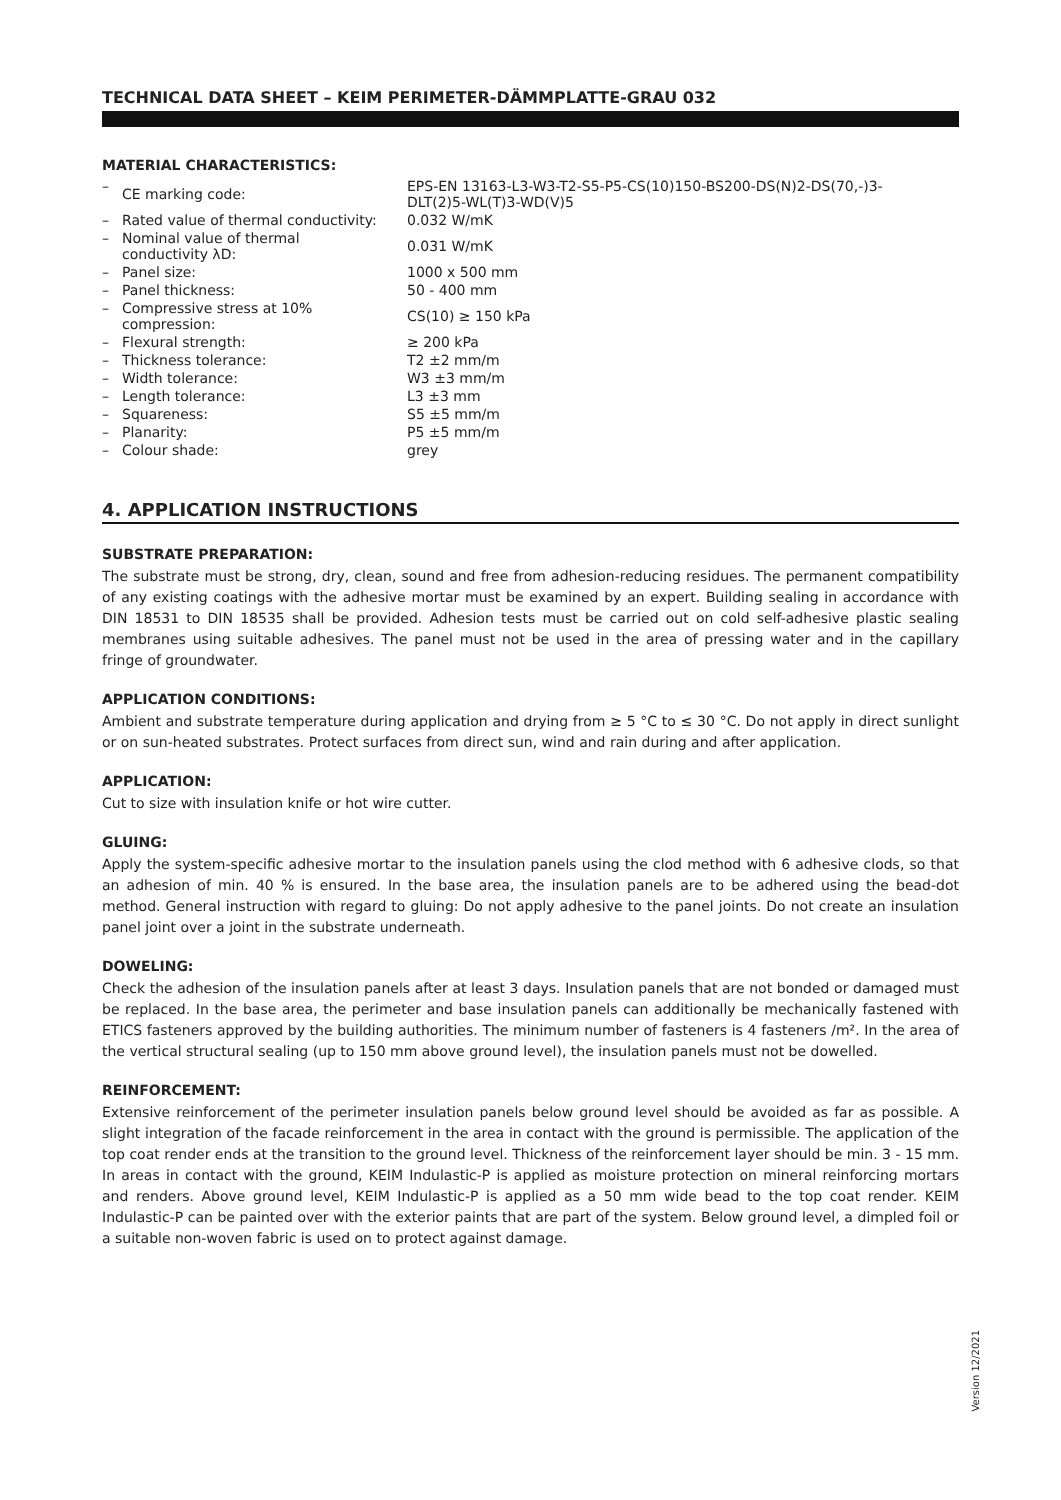TECHNICAL DATA SHEET – KEIM PERIMETER-DÄMMPLATTE-GRAU 032
MATERIAL CHARACTERISTICS:
| – | CE marking code: | EPS-EN 13163-L3-W3-T2-S5-P5-CS(10)150-BS200-DS(N)2-DS(70,-)3- DLT(2)5-WL(T)3-WD(V)5 |
| – | Rated value of thermal conductivity: | 0.032 W/mK |
| – | Nominal value of thermal conductivity λD: | 0.031 W/mK |
| – | Panel size: | 1000 x 500 mm |
| – | Panel thickness: | 50 - 400 mm |
| – | Compressive stress at 10% compression: | CS(10) ≥ 150 kPa |
| – | Flexural strength: | ≥ 200 kPa |
| – | Thickness tolerance: | T2 ±2 mm/m |
| – | Width tolerance: | W3 ±3 mm/m |
| – | Length tolerance: | L3 ±3 mm |
| – | Squareness: | S5 ±5 mm/m |
| – | Planarity: | P5 ±5 mm/m |
| – | Colour shade: | grey |
4. APPLICATION INSTRUCTIONS
SUBSTRATE PREPARATION:
The substrate must be strong, dry, clean, sound and free from adhesion-reducing residues. The permanent compatibility of any existing coatings with the adhesive mortar must be examined by an expert. Building sealing in accordance with DIN 18531 to DIN 18535 shall be provided. Adhesion tests must be carried out on cold self-adhesive plastic sealing membranes using suitable adhesives. The panel must not be used in the area of pressing water and in the capillary fringe of groundwater.
APPLICATION CONDITIONS:
Ambient and substrate temperature during application and drying from ≥ 5 °C to ≤ 30 °C. Do not apply in direct sunlight or on sun-heated substrates. Protect surfaces from direct sun, wind and rain during and after application.
APPLICATION:
Cut to size with insulation knife or hot wire cutter.
GLUING:
Apply the system-specific adhesive mortar to the insulation panels using the clod method with 6 adhesive clods, so that an adhesion of min. 40 % is ensured. In the base area, the insulation panels are to be adhered using the bead-dot method. General instruction with regard to gluing: Do not apply adhesive to the panel joints. Do not create an insulation panel joint over a joint in the substrate underneath.
DOWELING:
Check the adhesion of the insulation panels after at least 3 days. Insulation panels that are not bonded or damaged must be replaced. In the base area, the perimeter and base insulation panels can additionally be mechanically fastened with ETICS fasteners approved by the building authorities. The minimum number of fasteners is 4 fasteners /m². In the area of the vertical structural sealing (up to 150 mm above ground level), the insulation panels must not be dowelled.
REINFORCEMENT:
Extensive reinforcement of the perimeter insulation panels below ground level should be avoided as far as possible. A slight integration of the facade reinforcement in the area in contact with the ground is permissible. The application of the top coat render ends at the transition to the ground level. Thickness of the reinforcement layer should be min. 3 - 15 mm. In areas in contact with the ground, KEIM Indulastic-P is applied as moisture protection on mineral reinforcing mortars and renders. Above ground level, KEIM Indulastic-P is applied as a 50 mm wide bead to the top coat render. KEIM Indulastic-P can be painted over with the exterior paints that are part of the system. Below ground level, a dimpled foil or a suitable non-woven fabric is used on to protect against damage.
Version 12/2021